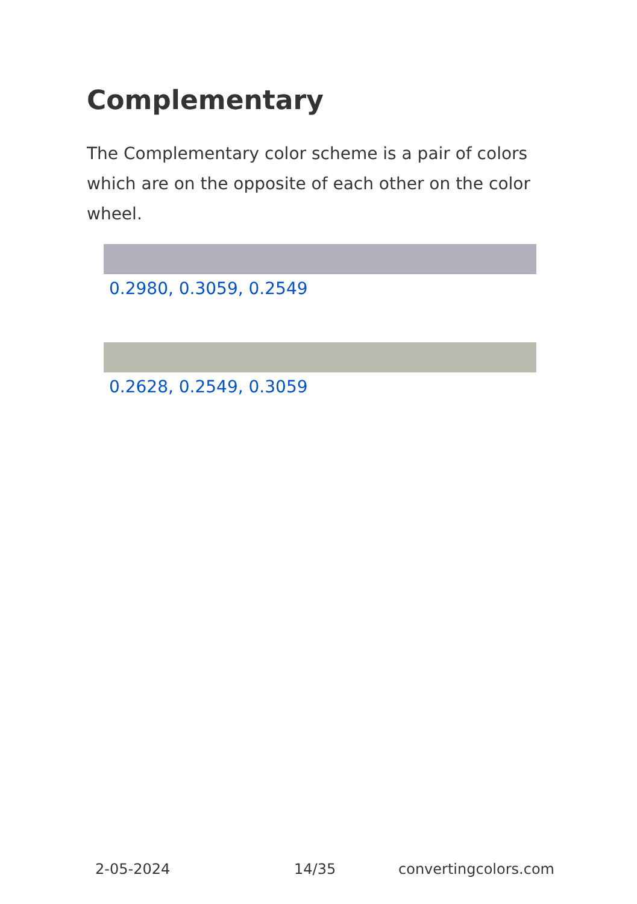Complementary
The Complementary color scheme is a pair of colors which are on the opposite of each other on the color wheel.
0.2980, 0.3059, 0.2549
0.2628, 0.2549, 0.3059
2-05-2024 14/35 convertingcolors.com